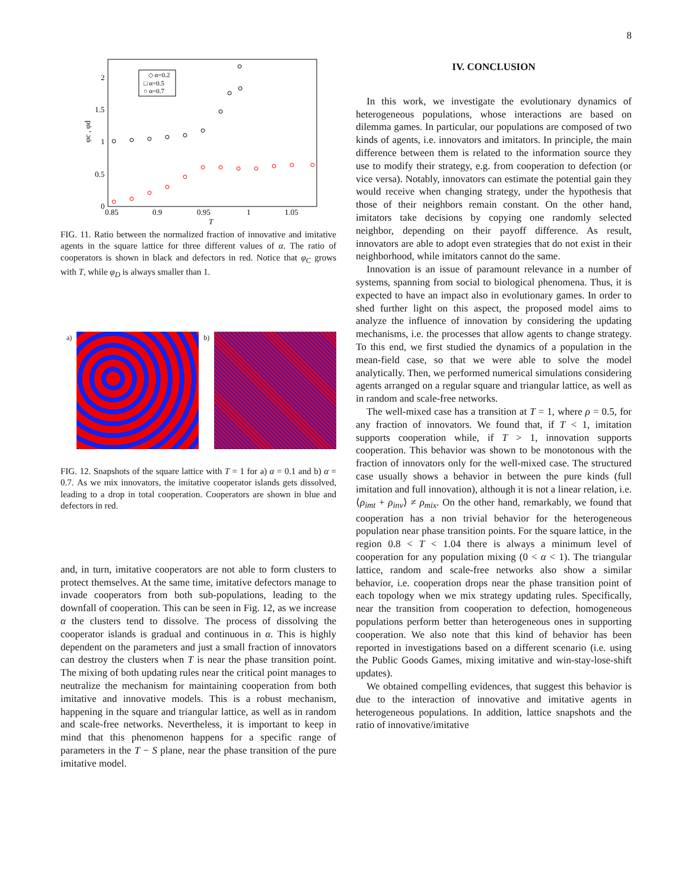8
0
0.5
1
1.5
2
0.85
0.9
0.95
1
1.05
T
φc , φd
◇ α=0.2
□ α=0.5
○ α=0.7
FIG. 11. Ratio between the normalized fraction of innovative and imitative agents in the square lattice for three different values of α. The ratio of cooperators is shown in black and defectors in red. Notice that φ<sub>C</sub> grows with T, while φ<sub>D</sub> is always smaller than 1.
a) b)
FIG. 12. Snapshots of the square lattice with T = 1 for a) α = 0.1 and b) α = 0.7. As we mix innovators, the imitative cooperator islands gets dissolved, leading to a drop in total cooperation. Cooperators are shown in blue and defectors in red.
and, in turn, imitative cooperators are not able to form clusters to protect themselves. At the same time, imitative defectors manage to invade cooperators from both sub-populations, leading to the downfall of cooperation. This can be seen in Fig. 12, as we increase α the clusters tend to dissolve. The process of dissolving the cooperator islands is gradual and continuous in α. This is highly dependent on the parameters and just a small fraction of innovators can destroy the clusters when T is near the phase transition point. The mixing of both updating rules near the critical point manages to neutralize the mechanism for maintaining cooperation from both imitative and innovative models. This is a robust mechanism, happening in the square and triangular lattice, as well as in random and scale-free networks. Nevertheless, it is important to keep in mind that this phenomenon happens for a specific range of parameters in the T − S plane, near the phase transition of the pure imitative model.
IV. CONCLUSION
In this work, we investigate the evolutionary dynamics of heterogeneous populations, whose interactions are based on dilemma games. In particular, our populations are composed of two kinds of agents, i.e. innovators and imitators. In principle, the main difference between them is related to the information source they use to modify their strategy, e.g. from cooperation to defection (or vice versa). Notably, innovators can estimate the potential gain they would receive when changing strategy, under the hypothesis that those of their neighbors remain constant. On the other hand, imitators take decisions by copying one randomly selected neighbor, depending on their payoff difference. As result, innovators are able to adopt even strategies that do not exist in their neighborhood, while imitators cannot do the same.
Innovation is an issue of paramount relevance in a number of systems, spanning from social to biological phenomena. Thus, it is expected to have an impact also in evolutionary games. In order to shed further light on this aspect, the proposed model aims to analyze the influence of innovation by considering the updating mechanisms, i.e. the processes that allow agents to change strategy. To this end, we first studied the dynamics of a population in the mean-field case, so that we were able to solve the model analytically. Then, we performed numerical simulations considering agents arranged on a regular square and triangular lattice, as well as in random and scale-free networks.
The well-mixed case has a transition at T = 1, where ρ = 0.5, for any fraction of innovators. We found that, if T < 1, imitation supports cooperation while, if T > 1, innovation supports cooperation. This behavior was shown to be monotonous with the fraction of innovators only for the well-mixed case. The structured case usually shows a behavior in between the pure kinds (full imitation and full innovation), although it is not a linear relation, i.e. ⟨ρ<sub>imt</sub> + ρ<sub>inv</sub>⟩ ≠ ρ<sub>mix</sub>. On the other hand, remarkably, we found that cooperation has a non trivial behavior for the heterogeneous population near phase transition points. For the square lattice, in the region 0.8 < T < 1.04 there is always a minimum level of cooperation for any population mixing (0 < α < 1). The triangular lattice, random and scale-free networks also show a similar behavior, i.e. cooperation drops near the phase transition point of each topology when we mix strategy updating rules. Specifically, near the transition from cooperation to defection, homogeneous populations perform better than heterogeneous ones in supporting cooperation. We also note that this kind of behavior has been reported in investigations based on a different scenario (i.e. using the Public Goods Games, mixing imitative and win-stay-lose-shift updates).
We obtained compelling evidences, that suggest this behavior is due to the interaction of innovative and imitative agents in heterogeneous populations. In addition, lattice snapshots and the ratio of innovative/imitative